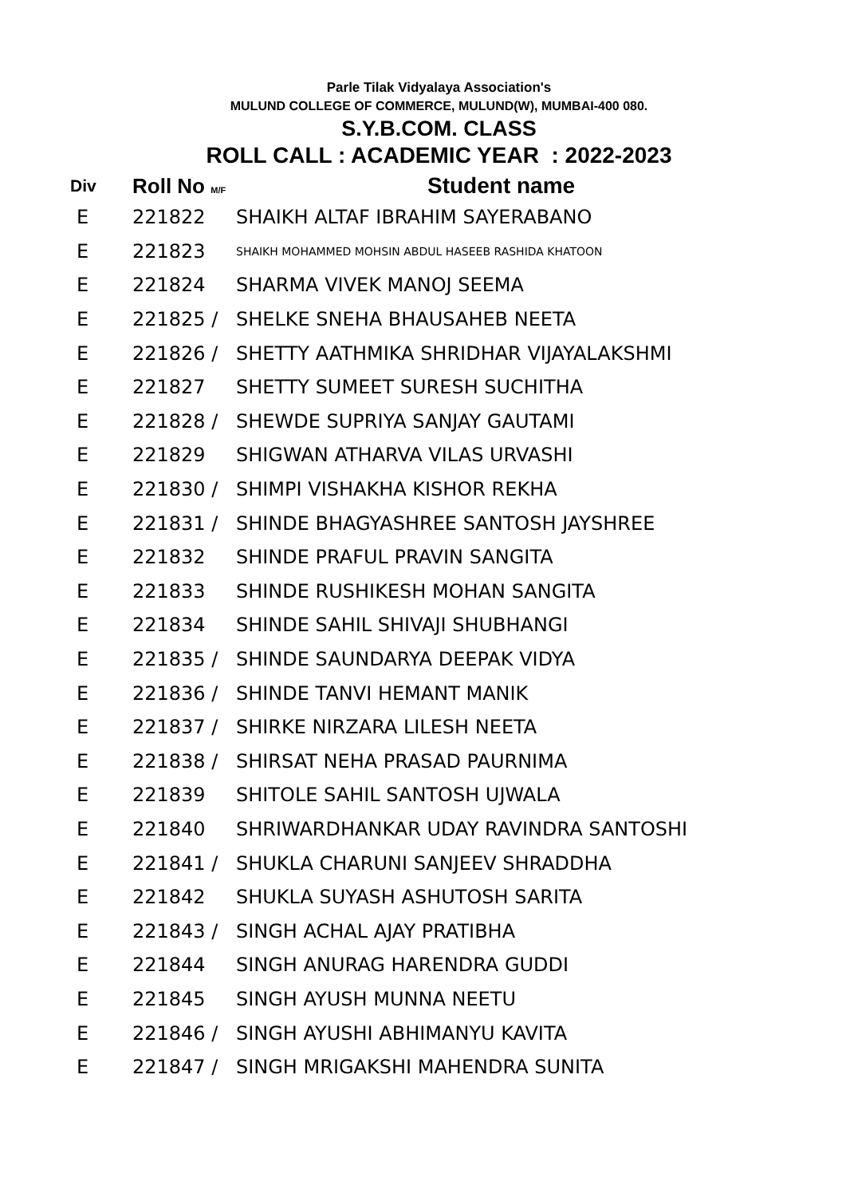Parle Tilak Vidyalaya Association's
MULUND COLLEGE OF COMMERCE, MULUND(W), MUMBAI-400 080.
S.Y.B.COM. CLASS
ROLL CALL : ACADEMIC YEAR : 2022-2023
| Div | Roll No M/F | Student name |
| --- | --- | --- |
| E | 221822 | SHAIKH ALTAF IBRAHIM SAYERABANO |
| E | 221823 | SHAIKH MOHAMMED MOHSIN ABDUL HASEEB RASHIDA KHATOON |
| E | 221824 | SHARMA VIVEK MANOJ SEEMA |
| E | 221825 / | SHELKE SNEHA BHAUSAHEB NEETA |
| E | 221826 / | SHETTY AATHMIKA SHRIDHAR VIJAYALAKSHMI |
| E | 221827 | SHETTY SUMEET SURESH SUCHITHA |
| E | 221828 / | SHEWDE SUPRIYA SANJAY GAUTAMI |
| E | 221829 | SHIGWAN ATHARVA VILAS URVASHI |
| E | 221830 / | SHIMPI VISHAKHA KISHOR REKHA |
| E | 221831 / | SHINDE BHAGYASHREE SANTOSH JAYSHREE |
| E | 221832 | SHINDE PRAFUL PRAVIN SANGITA |
| E | 221833 | SHINDE RUSHIKESH MOHAN SANGITA |
| E | 221834 | SHINDE SAHIL SHIVAJI SHUBHANGI |
| E | 221835 / | SHINDE SAUNDARYA DEEPAK VIDYA |
| E | 221836 / | SHINDE TANVI HEMANT MANIK |
| E | 221837 / | SHIRKE NIRZARA LILESH NEETA |
| E | 221838 / | SHIRSAT NEHA PRASAD PAURNIMA |
| E | 221839 | SHITOLE SAHIL SANTOSH UJWALA |
| E | 221840 | SHRIWARDHANKAR UDAY RAVINDRA SANTOSHI |
| E | 221841 / | SHUKLA CHARUNI SANJEEV SHRADDHA |
| E | 221842 | SHUKLA SUYASH ASHUTOSH SARITA |
| E | 221843 / | SINGH ACHAL AJAY PRATIBHA |
| E | 221844 | SINGH ANURAG HARENDRA GUDDI |
| E | 221845 | SINGH AYUSH MUNNA NEETU |
| E | 221846 / | SINGH AYUSHI ABHIMANYU KAVITA |
| E | 221847 / | SINGH MRIGAKSHI MAHENDRA SUNITA |